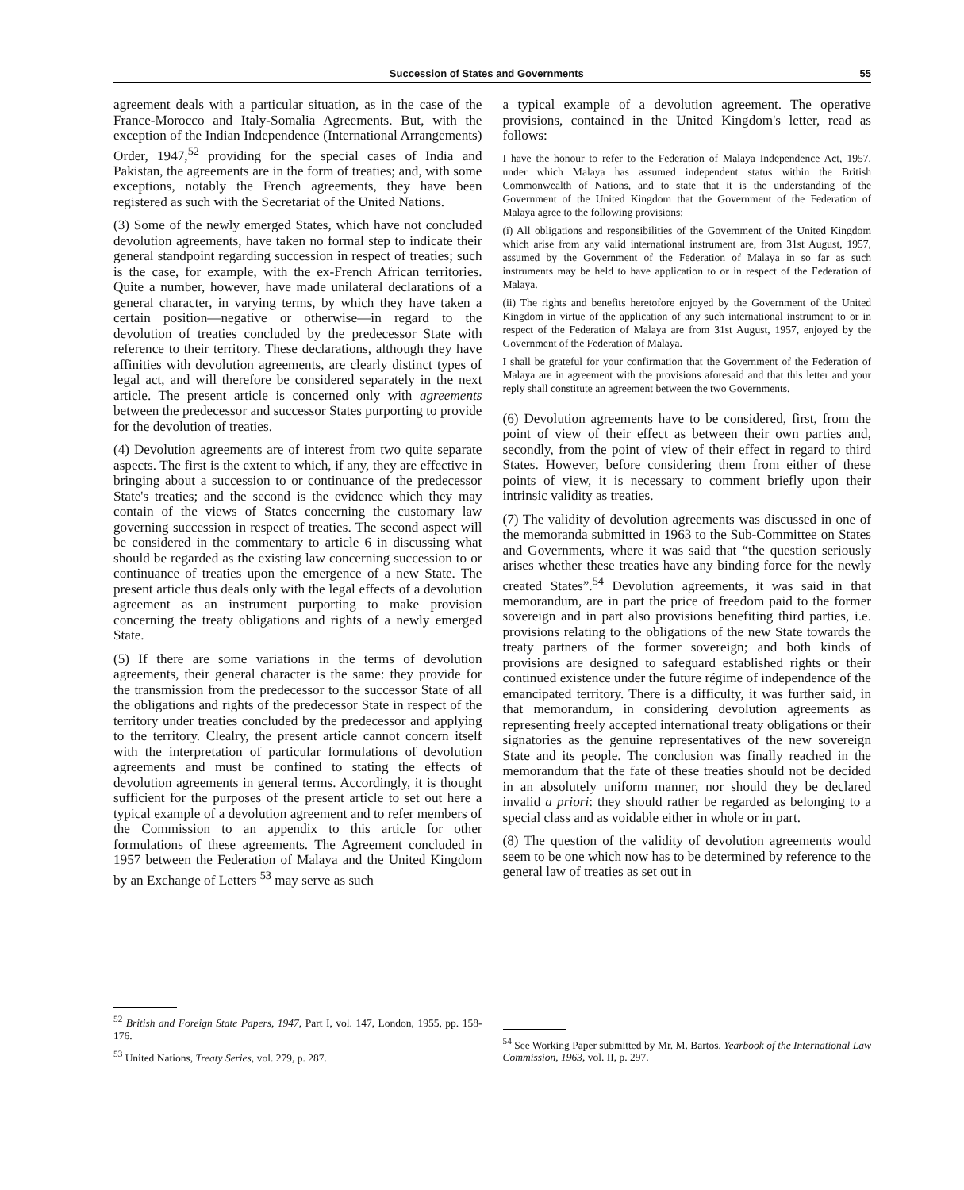Succession of States and Governments 55
agreement deals with a particular situation, as in the case of the France-Morocco and Italy-Somalia Agreements. But, with the exception of the Indian Independence (International Arrangements) Order, 1947,<sup>52</sup> providing for the special cases of India and Pakistan, the agreements are in the form of treaties; and, with some exceptions, notably the French agreements, they have been registered as such with the Secretariat of the United Nations.
(3) Some of the newly emerged States, which have not concluded devolution agreements, have taken no formal step to indicate their general standpoint regarding succession in respect of treaties; such is the case, for example, with the ex-French African territories. Quite a number, however, have made unilateral declarations of a general character, in varying terms, by which they have taken a certain position—negative or otherwise—in regard to the devolution of treaties concluded by the predecessor State with reference to their territory. These declarations, although they have affinities with devolution agreements, are clearly distinct types of legal act, and will therefore be considered separately in the next article. The present article is concerned only with agreements between the predecessor and successor States purporting to provide for the devolution of treaties.
(4) Devolution agreements are of interest from two quite separate aspects. The first is the extent to which, if any, they are effective in bringing about a succession to or continuance of the predecessor State's treaties; and the second is the evidence which they may contain of the views of States concerning the customary law governing succession in respect of treaties. The second aspect will be considered in the commentary to article 6 in discussing what should be regarded as the existing law concerning succession to or continuance of treaties upon the emergence of a new State. The present article thus deals only with the legal effects of a devolution agreement as an instrument purporting to make provision concerning the treaty obligations and rights of a newly emerged State.
(5) If there are some variations in the terms of devolution agreements, their general character is the same: they provide for the transmission from the predecessor to the successor State of all the obligations and rights of the predecessor State in respect of the territory under treaties concluded by the predecessor and applying to the territory. Clealry, the present article cannot concern itself with the interpretation of particular formulations of devolution agreements and must be confined to stating the effects of devolution agreements in general terms. Accordingly, it is thought sufficient for the purposes of the present article to set out here a typical example of a devolution agreement and to refer members of the Commission to an appendix to this article for other formulations of these agreements. The Agreement concluded in 1957 between the Federation of Malaya and the United Kingdom by an Exchange of Letters <sup>53</sup> may serve as such
<sup>52</sup> British and Foreign State Papers, 1947, Part I, vol. 147, London, 1955, pp. 158-176.
<sup>53</sup> United Nations, Treaty Series, vol. 279, p. 287.
a typical example of a devolution agreement. The operative provisions, contained in the United Kingdom's letter, read as follows:
I have the honour to refer to the Federation of Malaya Independence Act, 1957, under which Malaya has assumed independent status within the British Commonwealth of Nations, and to state that it is the understanding of the Government of the United Kingdom that the Government of the Federation of Malaya agree to the following provisions:
(i) All obligations and responsibilities of the Government of the United Kingdom which arise from any valid international instrument are, from 31st August, 1957, assumed by the Government of the Federation of Malaya in so far as such instruments may be held to have application to or in respect of the Federation of Malaya.
(ii) The rights and benefits heretofore enjoyed by the Government of the United Kingdom in virtue of the application of any such international instrument to or in respect of the Federation of Malaya are from 31st August, 1957, enjoyed by the Government of the Federation of Malaya.
I shall be grateful for your confirmation that the Government of the Federation of Malaya are in agreement with the provisions aforesaid and that this letter and your reply shall constitute an agreement between the two Governments.
(6) Devolution agreements have to be considered, first, from the point of view of their effect as between their own parties and, secondly, from the point of view of their effect in regard to third States. However, before considering them from either of these points of view, it is necessary to comment briefly upon their intrinsic validity as treaties.
(7) The validity of devolution agreements was discussed in one of the memoranda submitted in 1963 to the Sub-Committee on States and Governments, where it was said that “the question seriously arises whether these treaties have any binding force for the newly created States”.<sup>54</sup> Devolution agreements, it was said in that memorandum, are in part the price of freedom paid to the former sovereign and in part also provisions benefiting third parties, i.e. provisions relating to the obligations of the new State towards the treaty partners of the former sovereign; and both kinds of provisions are designed to safeguard established rights or their continued existence under the future régime of independence of the emancipated territory. There is a difficulty, it was further said, in that memorandum, in considering devolution agreements as representing freely accepted international treaty obligations or their signatories as the genuine representatives of the new sovereign State and its people. The conclusion was finally reached in the memorandum that the fate of these treaties should not be decided in an absolutely uniform manner, nor should they be declared invalid a priori: they should rather be regarded as belonging to a special class and as voidable either in whole or in part.
(8) The question of the validity of devolution agreements would seem to be one which now has to be determined by reference to the general law of treaties as set out in
<sup>54</sup> See Working Paper submitted by Mr. M. Bartos, Yearbook of the International Law Commission, 1963, vol. II, p. 297.